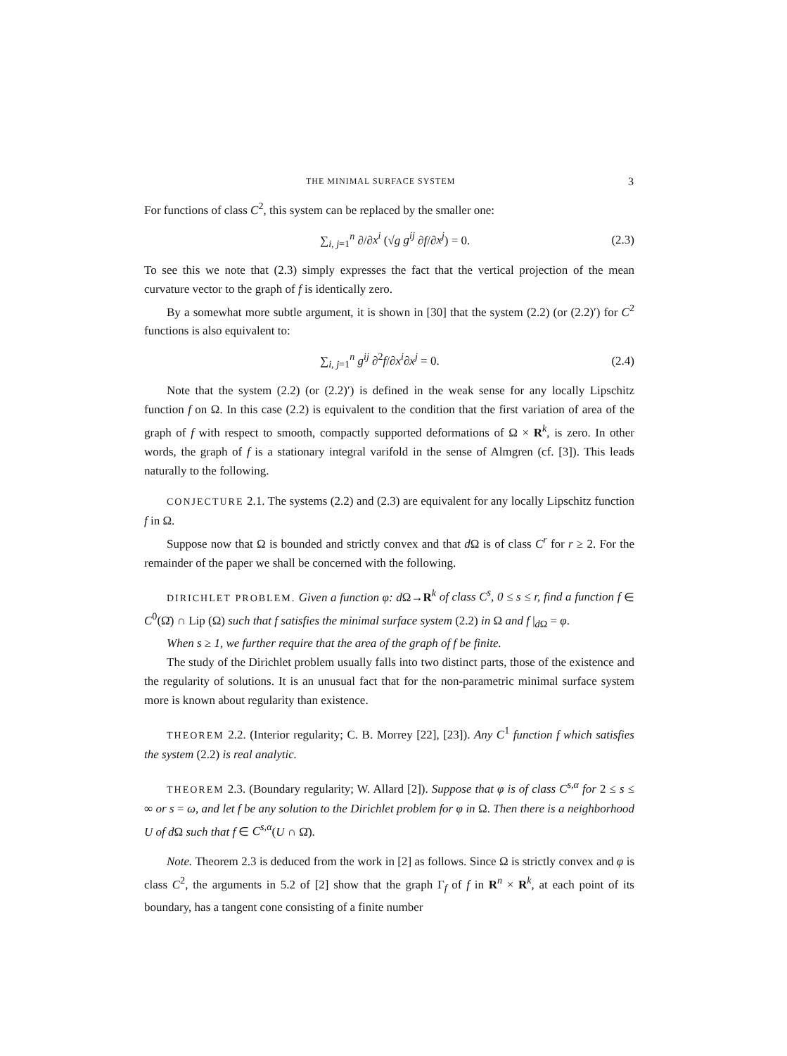THE MINIMAL SURFACE SYSTEM 3
For functions of class C<sup>2</sup>, this system can be replaced by the smaller one:
∑<sub>i, j=1</sub><sup>n</sup> ∂/∂x<sup>i</sup> (√g g<sup>ij</sup> ∂f/∂x<sup>j</sup>) = 0. (2.3)
To see this we note that (2.3) simply expresses the fact that the vertical projection of the mean curvature vector to the graph of f is identically zero.
By a somewhat more subtle argument, it is shown in [30] that the system (2.2) (or (2.2)′) for C<sup>2</sup> functions is also equivalent to:
∑<sub>i, j=1</sub><sup>n</sup> g<sup>ij</sup> ∂<sup>2</sup>f/∂x<sup>i</sup>∂x<sup>j</sup> = 0. (2.4)
Note that the system (2.2) (or (2.2)′) is defined in the weak sense for any locally Lipschitz function f on Ω. In this case (2.2) is equivalent to the condition that the first variation of area of the graph of f with respect to smooth, compactly supported deformations of Ω × R<sup>k</sup>, is zero. In other words, the graph of f is a stationary integral varifold in the sense of Almgren (cf. [3]). This leads naturally to the following.
CONJECTURE 2.1. The systems (2.2) and (2.3) are equivalent for any locally Lipschitz function f in Ω.
Suppose now that Ω is bounded and strictly convex and that d Ω is of class C<sup>r</sup> for r ≥ 2. For the remainder of the paper we shall be concerned with the following.
DIRICHLET PROBLEM. Given a function φ: d Ω→R<sup>k</sup> of class C<sup>s</sup>, 0 ≤ s ≤ r, find a function f ∈ C<sup>0</sup>(Ω̄) ∩ Lip (Ω) such that f satisfies the minimal surface system (2.2) in Ω and f |<sub>d Ω</sub> = φ.
When s ≥ 1, we further require that the area of the graph of f be finite.
The study of the Dirichlet problem usually falls into two distinct parts, those of the existence and the regularity of solutions. It is an unusual fact that for the non-parametric minimal surface system more is known about regularity than existence.
THEOREM 2.2. (Interior regularity; C. B. Morrey [22], [23]). Any C<sup>1</sup> function f which satisfies the system (2.2) is real analytic.
THEOREM 2.3. (Boundary regularity; W. Allard [2]). Suppose that φ is of class C<sup>s,α</sup> for 2 ≤ s ≤ ∞ or s = ω, and let f be any solution to the Dirichlet problem for φ in Ω. Then there is a neighborhood U of d Ω such that f ∈ C<sup>s,α</sup>(U ∩ Ω̄).
Note. Theorem 2.3 is deduced from the work in [2] as follows. Since Ω is strictly convex and φ is class C<sup>2</sup>, the arguments in 5.2 of [2] show that the graph Γ<sub>f</sub> of f in R<sup>n</sup> × R<sup>k</sup>, at each point of its boundary, has a tangent cone consisting of a finite number